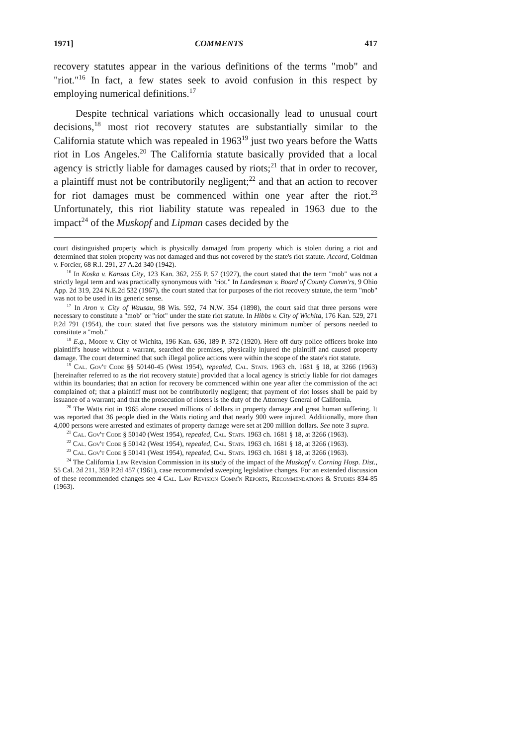1971] COMMENTS 417
recovery statutes appear in the various definitions of the terms "mob" and "riot."<sup>16</sup> In fact, a few states seek to avoid confusion in this respect by employing numerical definitions.<sup>17</sup>
Despite technical variations which occasionally lead to unusual court decisions,<sup>18</sup> most riot recovery statutes are substantially similar to the California statute which was repealed in 1963<sup>19</sup> just two years before the Watts riot in Los Angeles.<sup>20</sup> The California statute basically provided that a local agency is strictly liable for damages caused by riots;<sup>21</sup> that in order to recover, a plaintiff must not be contributorily negligent;<sup>22</sup> and that an action to recover for riot damages must be commenced within one year after the riot.<sup>23</sup> Unfortunately, this riot liability statute was repealed in 1963 due to the impact<sup>24</sup> of the Muskopf and Lipman cases decided by the
court distinguished property which is physically damaged from property which is stolen during a riot and determined that stolen property was not damaged and thus not covered by the state's riot statute. Accord, Goldman v. Forcier, 68 R.I. 291, 27 A.2d 340 (1942).
<sup>16</sup> In Koska v. Kansas City, 123 Kan. 362, 255 P. 57 (1927), the court stated that the term "mob" was not a strictly legal term and was practically synonymous with "riot." In Landesman v. Board of County Comm'rs, 9 Ohio App. 2d 319, 224 N.E.2d 532 (1967), the court stated that for purposes of the riot recovery statute, the term "mob" was not to be used in its generic sense.
<sup>17</sup> In Aron v. City of Wausau, 98 Wis. 592, 74 N.W. 354 (1898), the court said that three persons were necessary to constitute a "mob" or "riot" under the state riot statute. In Hibbs v. City of Wichita, 176 Kan. 529, 271 P.2d 791 (1954), the court stated that five persons was the statutory minimum number of persons needed to constitute a "mob."
<sup>18</sup> E.g., Moore v. City of Wichita, 196 Kan. 636, 189 P. 372 (1920). Here off duty police officers broke into plaintiff's house without a warrant, searched the premises, physically injured the plaintiff and caused property damage. The court determined that such illegal police actions were within the scope of the state's riot statute.
<sup>19</sup> Cal. Gov't Code §§ 50140-45 (West 1954), repealed, Cal. Stats. 1963 ch. 1681 § 18, at 3266 (1963) [hereinafter referred to as the riot recovery statute] provided that a local agency is strictly liable for riot damages within its boundaries; that an action for recovery be commenced within one year after the commission of the act complained of; that a plaintiff must not be contributorily negligent; that payment of riot losses shall be paid by issuance of a warrant; and that the prosecution of rioters is the duty of the Attorney General of California.
<sup>20</sup> The Watts riot in 1965 alone caused millions of dollars in property damage and great human suffering. It was reported that 36 people died in the Watts rioting and that nearly 900 were injured. Additionally, more than 4,000 persons were arrested and estimates of property damage were set at 200 million dollars. See note 3 supra.
<sup>21</sup> Cal. Gov't Code § 50140 (West 1954), repealed, Cal. Stats. 1963 ch. 1681 § 18, at 3266 (1963).
<sup>22</sup> Cal. Gov't Code § 50142 (West 1954), repealed, Cal. Stats. 1963 ch. 1681 § 18, at 3266 (1963).
<sup>23</sup> Cal. Gov't Code § 50141 (West 1954), repealed, Cal. Stats. 1963 ch. 1681 § 18, at 3266 (1963).
<sup>24</sup> The California Law Revision Commission in its study of the impact of the Muskopf v. Corning Hosp. Dist., 55 Cal. 2d 211, 359 P.2d 457 (1961), case recommended sweeping legislative changes. For an extended discussion of these recommended changes see 4 Cal. Law Revision Comm'n Reports, Recommendations & Studies 834-85 (1963).